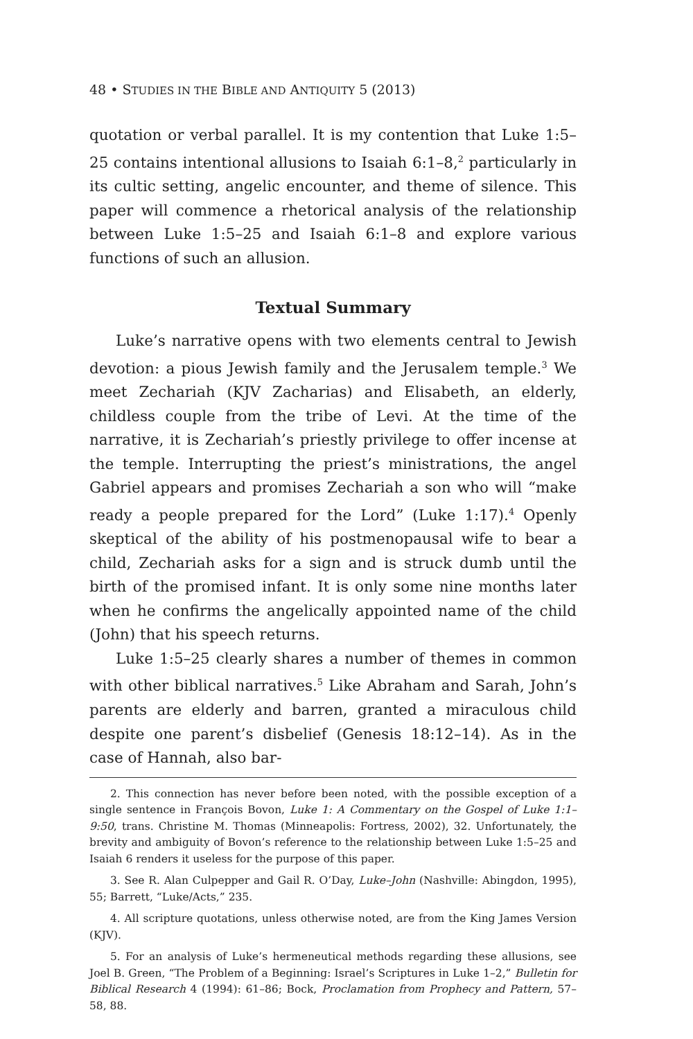48 • STUDIES IN THE BIBLE AND ANTIQUITY 5 (2013)
quotation or verbal parallel. It is my contention that Luke 1:5–25 contains intentional allusions to Isaiah 6:1–8,<sup>2</sup> particularly in its cultic setting, angelic encounter, and theme of silence. This paper will commence a rhetorical analysis of the relationship between Luke 1:5–25 and Isaiah 6:1–8 and explore various functions of such an allusion.
Textual Summary
Luke’s narrative opens with two elements central to Jewish devotion: a pious Jewish family and the Jerusalem temple.<sup>3</sup> We meet Zechariah (KJV Zacharias) and Elisabeth, an elderly, childless couple from the tribe of Levi. At the time of the narrative, it is Zechariah’s priestly privilege to offer incense at the temple. Interrupting the priest’s ministrations, the angel Gabriel appears and promises Zechariah a son who will “make ready a people prepared for the Lord” (Luke 1:17).<sup>4</sup> Openly skeptical of the ability of his postmenopausal wife to bear a child, Zechariah asks for a sign and is struck dumb until the birth of the promised infant. It is only some nine months later when he confirms the angelically appointed name of the child (John) that his speech returns.
Luke 1:5–25 clearly shares a number of themes in common with other biblical narratives.<sup>5</sup> Like Abraham and Sarah, John’s parents are elderly and barren, granted a miraculous child despite one parent’s disbelief (Genesis 18:12–14). As in the case of Hannah, also bar-
2. This connection has never before been noted, with the possible exception of a single sentence in François Bovon, Luke 1: A Commentary on the Gospel of Luke 1:1–9:50, trans. Christine M. Thomas (Minneapolis: Fortress, 2002), 32. Unfortunately, the brevity and ambiguity of Bovon’s reference to the relationship between Luke 1:5–25 and Isaiah 6 renders it useless for the purpose of this paper.
3. See R. Alan Culpepper and Gail R. O’Day, Luke–John (Nashville: Abingdon, 1995), 55; Barrett, “Luke/Acts,” 235.
4. All scripture quotations, unless otherwise noted, are from the King James Version (KJV).
5. For an analysis of Luke’s hermeneutical methods regarding these allusions, see Joel B. Green, “The Problem of a Beginning: Israel’s Scriptures in Luke 1–2,” Bulletin for Biblical Research 4 (1994): 61–86; Bock, Proclamation from Prophecy and Pattern, 57–58, 88.